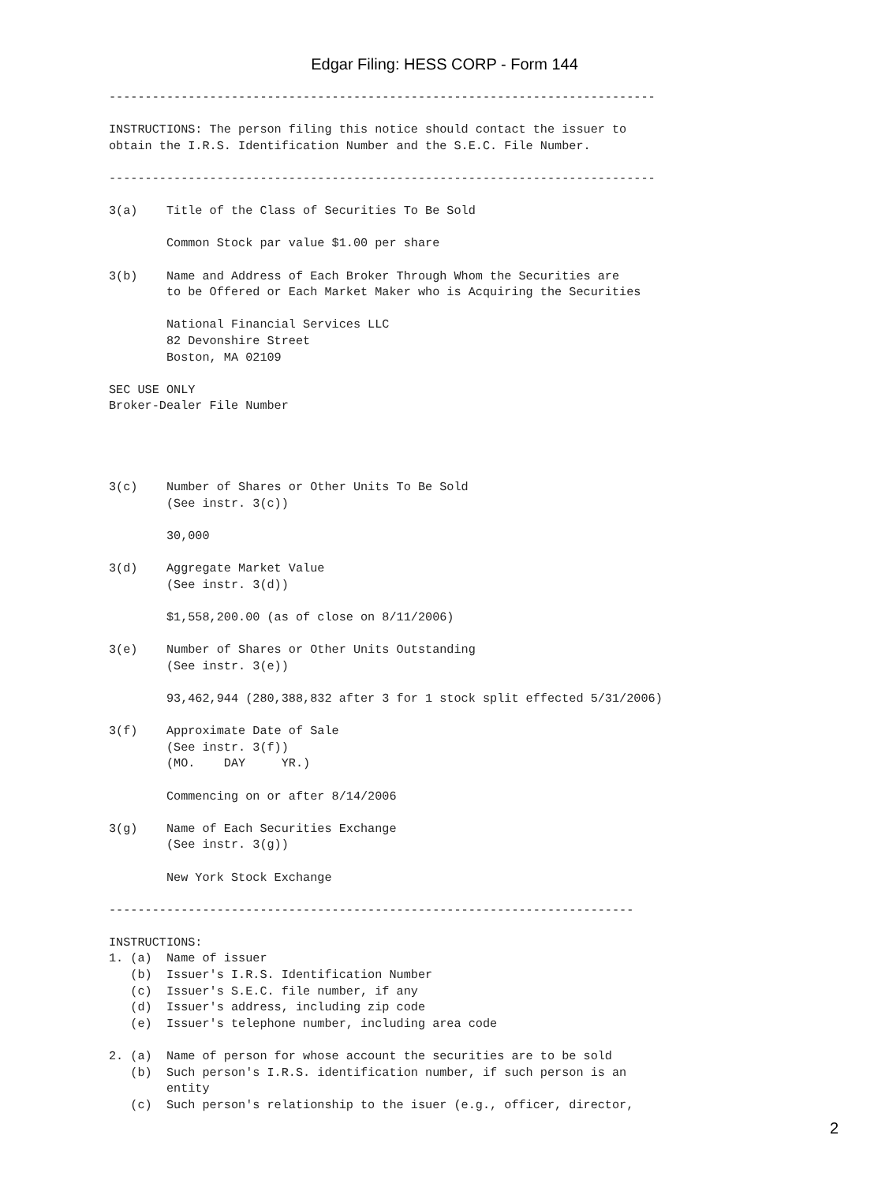Edgar Filing: HESS CORP - Form 144
----------------------------------------------------------------------------

INSTRUCTIONS: The person filing this notice should contact the issuer to
obtain the I.R.S. Identification Number and the S.E.C. File Number.

----------------------------------------------------------------------------

3(a)    Title of the Class of Securities To Be Sold

        Common Stock par value $1.00 per share

3(b)    Name and Address of Each Broker Through Whom the Securities are
        to be Offered or Each Market Maker who is Acquiring the Securities

        National Financial Services LLC
        82 Devonshire Street
        Boston, MA 02109

SEC USE ONLY
Broker-Dealer File Number




3(c)    Number of Shares or Other Units To Be Sold
        (See instr. 3(c))

        30,000

3(d)    Aggregate Market Value
        (See instr. 3(d))

        $1,558,200.00 (as of close on 8/11/2006)

3(e)    Number of Shares or Other Units Outstanding
        (See instr. 3(e))

        93,462,944 (280,388,832 after 3 for 1 stock split effected 5/31/2006)

3(f)    Approximate Date of Sale
        (See instr. 3(f))
        (MO.    DAY     YR.)

        Commencing on or after 8/14/2006

3(g)    Name of Each Securities Exchange
        (See instr. 3(g))

        New York Stock Exchange

-------------------------------------------------------------------------

INSTRUCTIONS:
1. (a)  Name of issuer
   (b)  Issuer's I.R.S. Identification Number
   (c)  Issuer's S.E.C. file number, if any
   (d)  Issuer's address, including zip code
   (e)  Issuer's telephone number, including area code

2. (a)  Name of person for whose account the securities are to be sold
   (b)  Such person's I.R.S. identification number, if such person is an
        entity
   (c)  Such person's relationship to the isuer (e.g., officer, director,
2